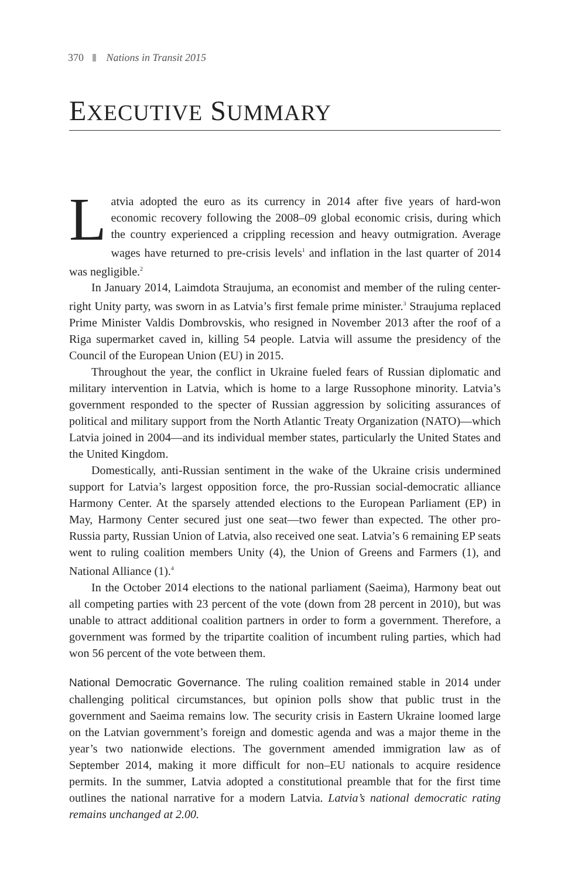370 Nations in Transit 2015
EXECUTIVE SUMMARY
Latvia adopted the euro as its currency in 2014 after five years of hard-won economic recovery following the 2008–09 global economic crisis, during which the country experienced a crippling recession and heavy outmigration. Average wages have returned to pre-crisis levels<sup>1</sup> and inflation in the last quarter of 2014 was negligible.<sup>2</sup>
In January 2014, Laimdota Straujuma, an economist and member of the ruling center-right Unity party, was sworn in as Latvia’s first female prime minister.<sup>3</sup> Straujuma replaced Prime Minister Valdis Dombrovskis, who resigned in November 2013 after the roof of a Riga supermarket caved in, killing 54 people. Latvia will assume the presidency of the Council of the European Union (EU) in 2015.
Throughout the year, the conflict in Ukraine fueled fears of Russian diplomatic and military intervention in Latvia, which is home to a large Russophone minority. Latvia’s government responded to the specter of Russian aggression by soliciting assurances of political and military support from the North Atlantic Treaty Organization (NATO)—which Latvia joined in 2004—and its individual member states, particularly the United States and the United Kingdom.
Domestically, anti-Russian sentiment in the wake of the Ukraine crisis undermined support for Latvia’s largest opposition force, the pro-Russian social-democratic alliance Harmony Center. At the sparsely attended elections to the European Parliament (EP) in May, Harmony Center secured just one seat—two fewer than expected. The other pro-Russia party, Russian Union of Latvia, also received one seat. Latvia’s 6 remaining EP seats went to ruling coalition members Unity (4), the Union of Greens and Farmers (1), and National Alliance (1).<sup>4</sup>
In the October 2014 elections to the national parliament (Saeima), Harmony beat out all competing parties with 23 percent of the vote (down from 28 percent in 2010), but was unable to attract additional coalition partners in order to form a government. Therefore, a government was formed by the tripartite coalition of incumbent ruling parties, which had won 56 percent of the vote between them.
National Democratic Governance. The ruling coalition remained stable in 2014 under challenging political circumstances, but opinion polls show that public trust in the government and Saeima remains low. The security crisis in Eastern Ukraine loomed large on the Latvian government’s foreign and domestic agenda and was a major theme in the year’s two nationwide elections. The government amended immigration law as of September 2014, making it more difficult for non–EU nationals to acquire residence permits. In the summer, Latvia adopted a constitutional preamble that for the first time outlines the national narrative for a modern Latvia. Latvia’s national democratic rating remains unchanged at 2.00.